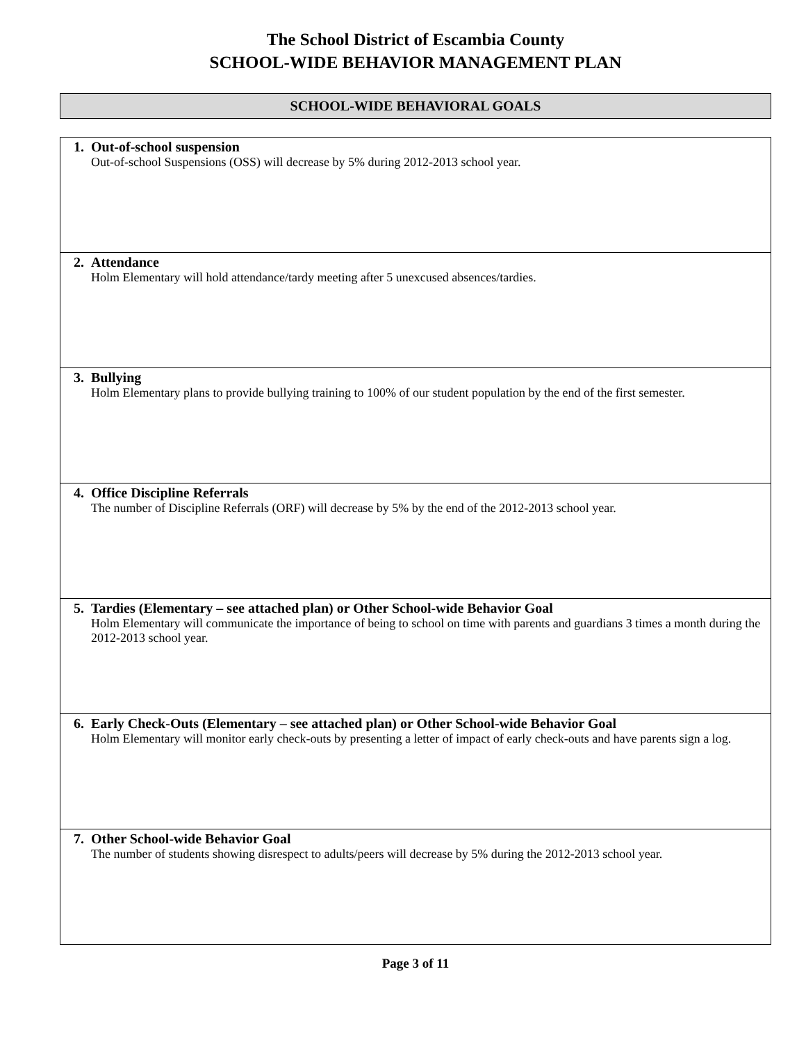The School District of Escambia County
SCHOOL-WIDE BEHAVIOR MANAGEMENT PLAN
SCHOOL-WIDE BEHAVIORAL GOALS
| 1. | Out-of-school suspension Out-of-school Suspensions (OSS) will decrease by 5% during 2012-2013 school year. |
| 2. | Attendance Holm Elementary will hold attendance/tardy meeting after 5 unexcused absences/tardies. |
| 3. | Bullying Holm Elementary plans to provide bullying training to 100% of our student population by the end of the first semester. |
| 4. | Office Discipline Referrals The number of Discipline Referrals (ORF) will decrease by 5% by the end of the 2012-2013 school year. |
| 5. | Tardies (Elementary – see attached plan) or Other School-wide Behavior Goal Holm Elementary will communicate the importance of being to school on time with parents and guardians 3 times a month during the 2012-2013 school year. |
| 6. | Early Check-Outs (Elementary – see attached plan) or Other School-wide Behavior Goal Holm Elementary will monitor early check-outs by presenting a letter of impact of early check-outs and have parents sign a log. |
| 7. | Other School-wide Behavior Goal The number of students showing disrespect to adults/peers will decrease by 5% during the 2012-2013 school year. |
Page 3 of 11